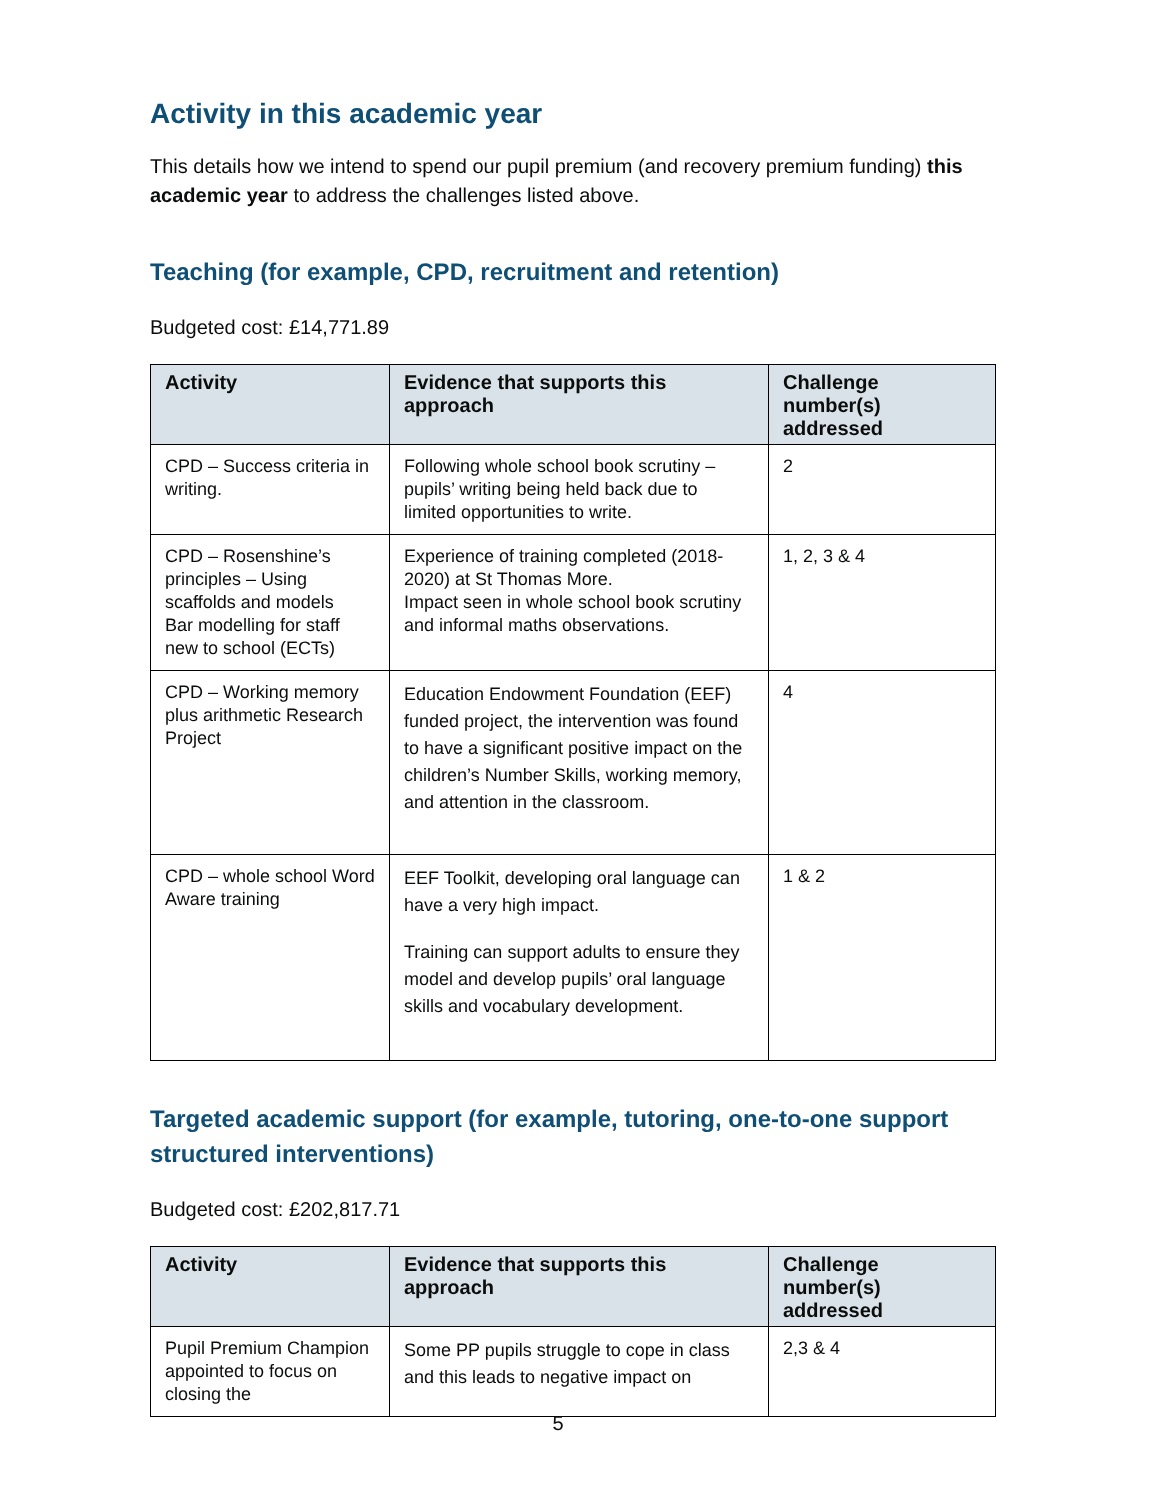Activity in this academic year
This details how we intend to spend our pupil premium (and recovery premium funding) this academic year to address the challenges listed above.
Teaching (for example, CPD, recruitment and retention)
Budgeted cost: £14,771.89
| Activity | Evidence that supports this approach | Challenge number(s) addressed |
| --- | --- | --- |
| CPD – Success criteria in writing. | Following whole school book scrutiny – pupils’ writing being held back due to limited opportunities to write. | 2 |
| CPD – Rosenshine’s principles – Using scaffolds and models Bar modelling for staff new to school (ECTs) | Experience of training completed (2018-2020) at St Thomas More. Impact seen in whole school book scrutiny and informal maths observations. | 1, 2, 3 & 4 |
| CPD – Working memory plus arithmetic Research Project | Education Endowment Foundation (EEF) funded project, the intervention was found to have a significant positive impact on the children’s Number Skills, working memory, and attention in the classroom. | 4 |
| CPD – whole school Word Aware training | EEF Toolkit, developing oral language can have a very high impact. Training can support adults to ensure they model and develop pupils’ oral language skills and vocabulary development. | 1 & 2 |
Targeted academic support (for example, tutoring, one-to-one support structured interventions)
Budgeted cost: £202,817.71
| Activity | Evidence that supports this approach | Challenge number(s) addressed |
| --- | --- | --- |
| Pupil Premium Champion appointed to focus on closing the | Some PP pupils struggle to cope in class and this leads to negative impact on | 2,3 & 4 |
5